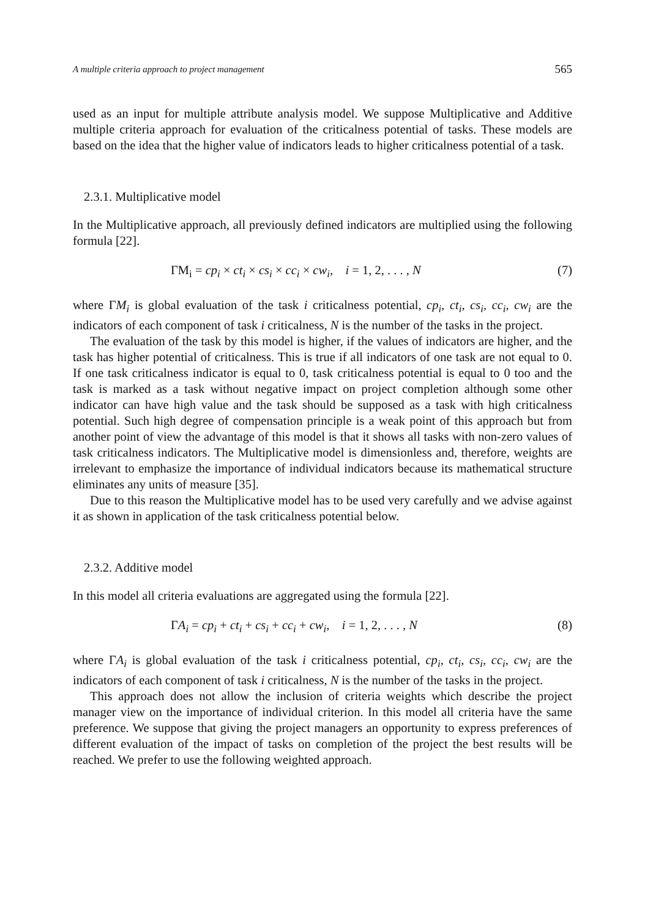A multiple criteria approach to project management 565
used as an input for multiple attribute analysis model. We suppose Multiplicative and Additive multiple criteria approach for evaluation of the criticalness potential of tasks. These models are based on the idea that the higher value of indicators leads to higher criticalness potential of a task.
2.3.1. Multiplicative model
In the Multiplicative approach, all previously defined indicators are multiplied using the following formula [22].
ΓM<sub>i</sub> = cp<sub>i</sub> × ct<sub>i</sub> × cs<sub>i</sub> × cc<sub>i</sub> × cw<sub>i</sub>, i = 1, 2, . . . , N (7)
where ΓM<sub>i</sub> is global evaluation of the task i criticalness potential, cp<sub>i</sub>, ct<sub>i</sub>, cs<sub>i</sub>, cc<sub>i</sub>, cw<sub>i</sub> are the indicators of each component of task i criticalness, N is the number of the tasks in the project.
The evaluation of the task by this model is higher, if the values of indicators are higher, and the task has higher potential of criticalness. This is true if all indicators of one task are not equal to 0. If one task criticalness indicator is equal to 0, task criticalness potential is equal to 0 too and the task is marked as a task without negative impact on project completion although some other indicator can have high value and the task should be supposed as a task with high criticalness potential. Such high degree of compensation principle is a weak point of this approach but from another point of view the advantage of this model is that it shows all tasks with non-zero values of task criticalness indicators. The Multiplicative model is dimensionless and, therefore, weights are irrelevant to emphasize the importance of individual indicators because its mathematical structure eliminates any units of measure [35].
Due to this reason the Multiplicative model has to be used very carefully and we advise against it as shown in application of the task criticalness potential below.
2.3.2. Additive model
In this model all criteria evaluations are aggregated using the formula [22].
ΓA<sub>i</sub> = cp<sub>i</sub> + ct<sub>i</sub> + cs<sub>i</sub> + cc<sub>i</sub> + cw<sub>i</sub>, i = 1, 2, . . . , N (8)
where ΓA<sub>i</sub> is global evaluation of the task i criticalness potential, cp<sub>i</sub>, ct<sub>i</sub>, cs<sub>i</sub>, cc<sub>i</sub>, cw<sub>i</sub> are the indicators of each component of task i criticalness, N is the number of the tasks in the project.
This approach does not allow the inclusion of criteria weights which describe the project manager view on the importance of individual criterion. In this model all criteria have the same preference. We suppose that giving the project managers an opportunity to express preferences of different evaluation of the impact of tasks on completion of the project the best results will be reached. We prefer to use the following weighted approach.